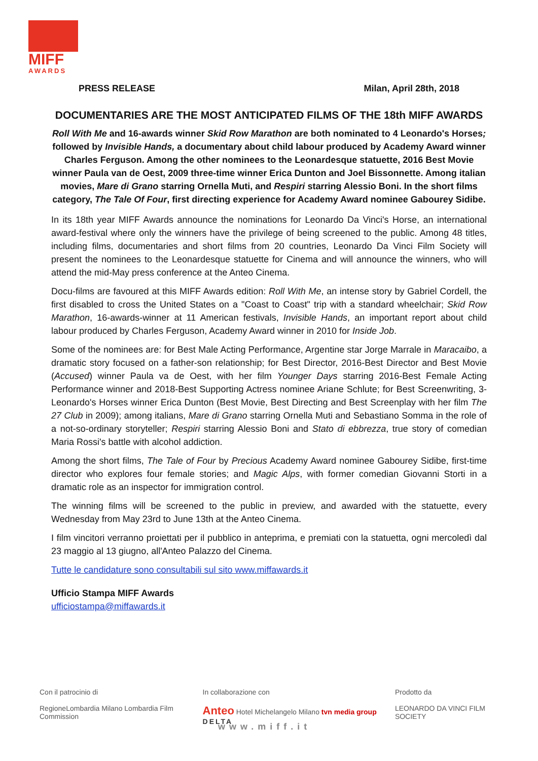MIFF
AWARDS
PRESS RELEASE Milan, April 28th, 2018
DOCUMENTARIES ARE THE MOST ANTICIPATED FILMS OF THE 18th MIFF AWARDS
Roll With Me and 16-awards winner Skid Row Marathon are both nominated to 4 Leonardo's Horses; followed by Invisible Hands, a documentary about child labour produced by Academy Award winner Charles Ferguson. Among the other nominees to the Leonardesque statuette, 2016 Best Movie winner Paula van de Oest, 2009 three-time winner Erica Dunton and Joel Bissonnette. Among italian movies, Mare di Grano starring Ornella Muti, and Respiri starring Alessio Boni. In the short films category, The Tale Of Four, first directing experience for Academy Award nominee Gabourey Sidibe.
In its 18th year MIFF Awards announce the nominations for Leonardo Da Vinci's Horse, an international award-festival where only the winners have the privilege of being screened to the public. Among 48 titles, including films, documentaries and short films from 20 countries, Leonardo Da Vinci Film Society will present the nominees to the Leonardesque statuette for Cinema and will announce the winners, who will attend the mid-May press conference at the Anteo Cinema.
Docu-films are favoured at this MIFF Awards edition: Roll With Me, an intense story by Gabriel Cordell, the first disabled to cross the United States on a "Coast to Coast" trip with a standard wheelchair; Skid Row Marathon, 16-awards-winner at 11 American festivals, Invisible Hands, an important report about child labour produced by Charles Ferguson, Academy Award winner in 2010 for Inside Job.
Some of the nominees are: for Best Male Acting Performance, Argentine star Jorge Marrale in Maracaibo, a dramatic story focused on a father-son relationship; for Best Director, 2016-Best Director and Best Movie (Accused) winner Paula va de Oest, with her film Younger Days starring 2016-Best Female Acting Performance winner and 2018-Best Supporting Actress nominee Ariane Schlute; for Best Screenwriting, 3-Leonardo's Horses winner Erica Dunton (Best Movie, Best Directing and Best Screenplay with her film The 27 Club in 2009); among italians, Mare di Grano starring Ornella Muti and Sebastiano Somma in the role of a not-so-ordinary storyteller; Respiri starring Alessio Boni and Stato di ebbrezza, true story of comedian Maria Rossi's battle with alcohol addiction.
Among the short films, The Tale of Four by Precious Academy Award nominee Gabourey Sidibe, first-time director who explores four female stories; and Magic Alps, with former comedian Giovanni Storti in a dramatic role as an inspector for immigration control.
The winning films will be screened to the public in preview, and awarded with the statuette, every Wednesday from May 23rd to June 13th at the Anteo Cinema.
I film vincitori verranno proiettati per il pubblico in anteprima, e premiati con la statuetta, ogni mercoledì dal 23 maggio al 13 giugno, all'Anteo Palazzo del Cinema.
Tutte le candidature sono consultabili sul sito www.miffawards.it
Ufficio Stampa MIFF Awards
ufficiostampa@miffawards.it
Con il patrocinio di
RegioneLombardia Milano Lombardia Film Commission
In collaborazione con
Anteo Hotel Michelangelo Milano tvn media group DELTA
Prodotto da
LEONARDO DA VINCI FILM SOCIETY
www.miff.it